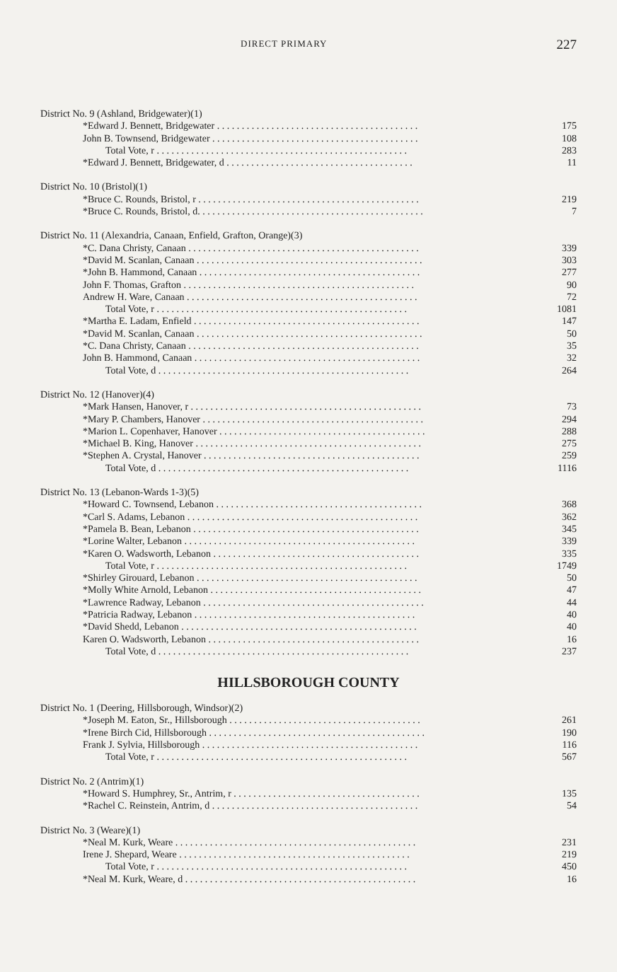DIRECT PRIMARY 227
| District No. 9 (Ashland, Bridgewater)(1) | |
| *Edward J. Bennett, Bridgewater . . . . . . . . . . . . . . . . . . . . . . . . . . . . . . . . . . . . . . . . . | 175 |
| John B. Townsend, Bridgewater . . . . . . . . . . . . . . . . . . . . . . . . . . . . . . . . . . . . . . . . . . | 108 |
| Total Vote, r . . . . . . . . . . . . . . . . . . . . . . . . . . . . . . . . . . . . . . . . . . . . . . . . . . . | 283 |
| *Edward J. Bennett, Bridgewater, d . . . . . . . . . . . . . . . . . . . . . . . . . . . . . . . . . . . . . . | 11 |
| District No. 10 (Bristol)(1) | |
| *Bruce C. Rounds, Bristol, r . . . . . . . . . . . . . . . . . . . . . . . . . . . . . . . . . . . . . . . . . . . . . | 219 |
| *Bruce C. Rounds, Bristol, d. . . . . . . . . . . . . . . . . . . . . . . . . . . . . . . . . . . . . . . . . . . . . . | 7 |
| District No. 11 (Alexandria, Canaan, Enfield, Grafton, Orange)(3) | |
| *C. Dana Christy, Canaan . . . . . . . . . . . . . . . . . . . . . . . . . . . . . . . . . . . . . . . . . . . . . . . | 339 |
| *David M. Scanlan, Canaan . . . . . . . . . . . . . . . . . . . . . . . . . . . . . . . . . . . . . . . . . . . . . . | 303 |
| *John B. Hammond, Canaan . . . . . . . . . . . . . . . . . . . . . . . . . . . . . . . . . . . . . . . . . . . . . | 277 |
| John F. Thomas, Grafton . . . . . . . . . . . . . . . . . . . . . . . . . . . . . . . . . . . . . . . . . . . . . . . | 90 |
| Andrew H. Ware, Canaan . . . . . . . . . . . . . . . . . . . . . . . . . . . . . . . . . . . . . . . . . . . . . . . | 72 |
| Total Vote, r . . . . . . . . . . . . . . . . . . . . . . . . . . . . . . . . . . . . . . . . . . . . . . . . . . . | 1081 |
| *Martha E. Ladam, Enfield . . . . . . . . . . . . . . . . . . . . . . . . . . . . . . . . . . . . . . . . . . . . . . | 147 |
| *David M. Scanlan, Canaan . . . . . . . . . . . . . . . . . . . . . . . . . . . . . . . . . . . . . . . . . . . . . . | 50 |
| *C. Dana Christy, Canaan . . . . . . . . . . . . . . . . . . . . . . . . . . . . . . . . . . . . . . . . . . . . . . . | 35 |
| John B. Hammond, Canaan . . . . . . . . . . . . . . . . . . . . . . . . . . . . . . . . . . . . . . . . . . . . . . | 32 |
| Total Vote, d . . . . . . . . . . . . . . . . . . . . . . . . . . . . . . . . . . . . . . . . . . . . . . . . . . . | 264 |
| District No. 12 (Hanover)(4) | |
| *Mark Hansen, Hanover, r . . . . . . . . . . . . . . . . . . . . . . . . . . . . . . . . . . . . . . . . . . . . . . . | 73 |
| *Mary P. Chambers, Hanover . . . . . . . . . . . . . . . . . . . . . . . . . . . . . . . . . . . . . . . . . . . . . | 294 |
| *Marion L. Copenhaver, Hanover . . . . . . . . . . . . . . . . . . . . . . . . . . . . . . . . . . . . . . . . . . | 288 |
| *Michael B. King, Hanover . . . . . . . . . . . . . . . . . . . . . . . . . . . . . . . . . . . . . . . . . . . . . . | 275 |
| *Stephen A. Crystal, Hanover . . . . . . . . . . . . . . . . . . . . . . . . . . . . . . . . . . . . . . . . . . . . | 259 |
| Total Vote, d . . . . . . . . . . . . . . . . . . . . . . . . . . . . . . . . . . . . . . . . . . . . . . . . . . . | 1116 |
| District No. 13 (Lebanon-Wards 1-3)(5) | |
| *Howard C. Townsend, Lebanon . . . . . . . . . . . . . . . . . . . . . . . . . . . . . . . . . . . . . . . . . . | 368 |
| *Carl S. Adams, Lebanon . . . . . . . . . . . . . . . . . . . . . . . . . . . . . . . . . . . . . . . . . . . . . . . | 362 |
| *Pamela B. Bean, Lebanon . . . . . . . . . . . . . . . . . . . . . . . . . . . . . . . . . . . . . . . . . . . . . . | 345 |
| *Lorine Walter, Lebanon . . . . . . . . . . . . . . . . . . . . . . . . . . . . . . . . . . . . . . . . . . . . . . . | 339 |
| *Karen O. Wadsworth, Lebanon . . . . . . . . . . . . . . . . . . . . . . . . . . . . . . . . . . . . . . . . . . | 335 |
| Total Vote, r . . . . . . . . . . . . . . . . . . . . . . . . . . . . . . . . . . . . . . . . . . . . . . . . . . . | 1749 |
| *Shirley Girouard, Lebanon . . . . . . . . . . . . . . . . . . . . . . . . . . . . . . . . . . . . . . . . . . . . . | 50 |
| *Molly White Arnold, Lebanon . . . . . . . . . . . . . . . . . . . . . . . . . . . . . . . . . . . . . . . . . . . | 47 |
| *Lawrence Radway, Lebanon . . . . . . . . . . . . . . . . . . . . . . . . . . . . . . . . . . . . . . . . . . . . . | 44 |
| *Patricia Radway, Lebanon . . . . . . . . . . . . . . . . . . . . . . . . . . . . . . . . . . . . . . . . . . . . . | 40 |
| *David Shedd, Lebanon . . . . . . . . . . . . . . . . . . . . . . . . . . . . . . . . . . . . . . . . . . . . . . . . | 40 |
| Karen O. Wadsworth, Lebanon . . . . . . . . . . . . . . . . . . . . . . . . . . . . . . . . . . . . . . . . . . . | 16 |
| Total Vote, d . . . . . . . . . . . . . . . . . . . . . . . . . . . . . . . . . . . . . . . . . . . . . . . . . . . | 237 |
HILLSBOROUGH COUNTY
| District No. 1 (Deering, Hillsborough, Windsor)(2) | |
| *Joseph M. Eaton, Sr., Hillsborough . . . . . . . . . . . . . . . . . . . . . . . . . . . . . . . . . . . . . . . | 261 |
| *Irene Birch Cid, Hillsborough . . . . . . . . . . . . . . . . . . . . . . . . . . . . . . . . . . . . . . . . . . . . | 190 |
| Frank J. Sylvia, Hillsborough . . . . . . . . . . . . . . . . . . . . . . . . . . . . . . . . . . . . . . . . . . . . | 116 |
| Total Vote, r . . . . . . . . . . . . . . . . . . . . . . . . . . . . . . . . . . . . . . . . . . . . . . . . . . . | 567 |
| District No. 2 (Antrim)(1) | |
| *Howard S. Humphrey, Sr., Antrim, r . . . . . . . . . . . . . . . . . . . . . . . . . . . . . . . . . . . . . . | 135 |
| *Rachel C. Reinstein, Antrim, d . . . . . . . . . . . . . . . . . . . . . . . . . . . . . . . . . . . . . . . . . . | 54 |
| District No. 3 (Weare)(1) | |
| *Neal M. Kurk, Weare . . . . . . . . . . . . . . . . . . . . . . . . . . . . . . . . . . . . . . . . . . . . . . . . . | 231 |
| Irene J. Shepard, Weare . . . . . . . . . . . . . . . . . . . . . . . . . . . . . . . . . . . . . . . . . . . . . . . | 219 |
| Total Vote, r . . . . . . . . . . . . . . . . . . . . . . . . . . . . . . . . . . . . . . . . . . . . . . . . . . . | 450 |
| *Neal M. Kurk, Weare, d . . . . . . . . . . . . . . . . . . . . . . . . . . . . . . . . . . . . . . . . . . . . . . . | 16 |